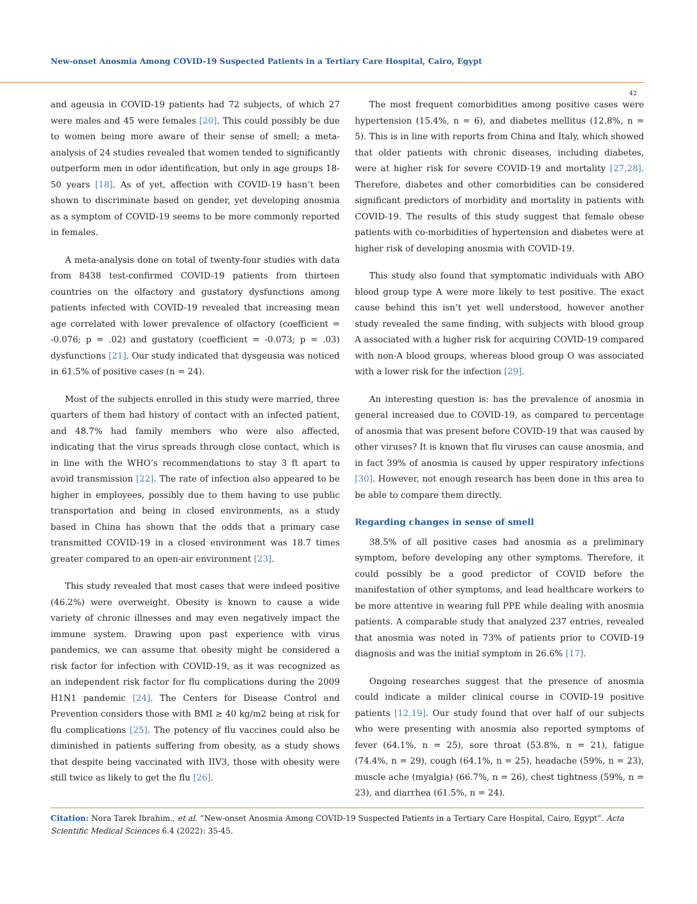New-onset Anosmia Among COVID-19 Suspected Patients in a Tertiary Care Hospital, Cairo, Egypt
42
and ageusia in COVID-19 patients had 72 subjects, of which 27 were males and 45 were females [20]. This could possibly be due to women being more aware of their sense of smell; a meta-analysis of 24 studies revealed that women tended to significantly outperform men in odor identification, but only in age groups 18-50 years [18]. As of yet, affection with COVID-19 hasn’t been shown to discriminate based on gender, yet developing anosmia as a symptom of COVID-19 seems to be more commonly reported in females.
A meta-analysis done on total of twenty-four studies with data from 8438 test-confirmed COVID-19 patients from thirteen countries on the olfactory and gustatory dysfunctions among patients infected with COVID-19 revealed that increasing mean age correlated with lower prevalence of olfactory (coefficient = -0.076; p = .02) and gustatory (coefficient = -0.073; p = .03) dysfunctions [21]. Our study indicated that dysgeusia was noticed in 61.5% of positive cases (n = 24).
Most of the subjects enrolled in this study were married, three quarters of them had history of contact with an infected patient, and 48.7% had family members who were also affected, indicating that the virus spreads through close contact, which is in line with the WHO’s recommendations to stay 3 ft apart to avoid transmission [22]. The rate of infection also appeared to be higher in employees, possibly due to them having to use public transportation and being in closed environments, as a study based in China has shown that the odds that a primary case transmitted COVID-19 in a closed environment was 18.7 times greater compared to an open-air environment [23].
This study revealed that most cases that were indeed positive (46.2%) were overweight. Obesity is known to cause a wide variety of chronic illnesses and may even negatively impact the immune system. Drawing upon past experience with virus pandemics, we can assume that obesity might be considered a risk factor for infection with COVID-19, as it was recognized as an independent risk factor for flu complications during the 2009 H1N1 pandemic [24]. The Centers for Disease Control and Prevention considers those with BMI ≥ 40 kg/m2 being at risk for flu complications [25]. The potency of flu vaccines could also be diminished in patients suffering from obesity, as a study shows that despite being vaccinated with IIV3, those with obesity were still twice as likely to get the flu [26].
The most frequent comorbidities among positive cases were hypertension (15.4%, n = 6), and diabetes mellitus (12.8%, n = 5). This is in line with reports from China and Italy, which showed that older patients with chronic diseases, including diabetes, were at higher risk for severe COVID-19 and mortality [27,28]. Therefore, diabetes and other comorbidities can be considered significant predictors of morbidity and mortality in patients with COVID-19. The results of this study suggest that female obese patients with co-morbidities of hypertension and diabetes were at higher risk of developing anosmia with COVID-19.
This study also found that symptomatic individuals with ABO blood group type A were more likely to test positive. The exact cause behind this isn’t yet well understood, however another study revealed the same finding, with subjects with blood group A associated with a higher risk for acquiring COVID-19 compared with non-A blood groups, whereas blood group O was associated with a lower risk for the infection [29].
An interesting question is: has the prevalence of anosmia in general increased due to COVID-19, as compared to percentage of anosmia that was present before COVID-19 that was caused by other viruses? It is known that flu viruses can cause anosmia, and in fact 39% of anosmia is caused by upper respiratory infections [30]. However, not enough research has been done in this area to be able to compare them directly.
Regarding changes in sense of smell
38.5% of all positive cases had anosmia as a preliminary symptom, before developing any other symptoms. Therefore, it could possibly be a good predictor of COVID before the manifestation of other symptoms, and lead healthcare workers to be more attentive in wearing full PPE while dealing with anosmia patients. A comparable study that analyzed 237 entries, revealed that anosmia was noted in 73% of patients prior to COVID-19 diagnosis and was the initial symptom in 26.6% [17].
Ongoing researches suggest that the presence of anosmia could indicate a milder clinical course in COVID-19 positive patients [12,19]. Our study found that over half of our subjects who were presenting with anosmia also reported symptoms of fever (64.1%, n = 25), sore throat (53.8%, n = 21), fatigue (74.4%, n = 29), cough (64.1%, n = 25), headache (59%, n = 23), muscle ache (myalgia) (66.7%, n = 26), chest tightness (59%, n = 23), and diarrhea (61.5%, n = 24).
Citation: Nora Tarek Ibrahim., et al. “New-onset Anosmia Among COVID-19 Suspected Patients in a Tertiary Care Hospital, Cairo, Egypt”. Acta Scientific Medical Sciences 6.4 (2022): 35-45.